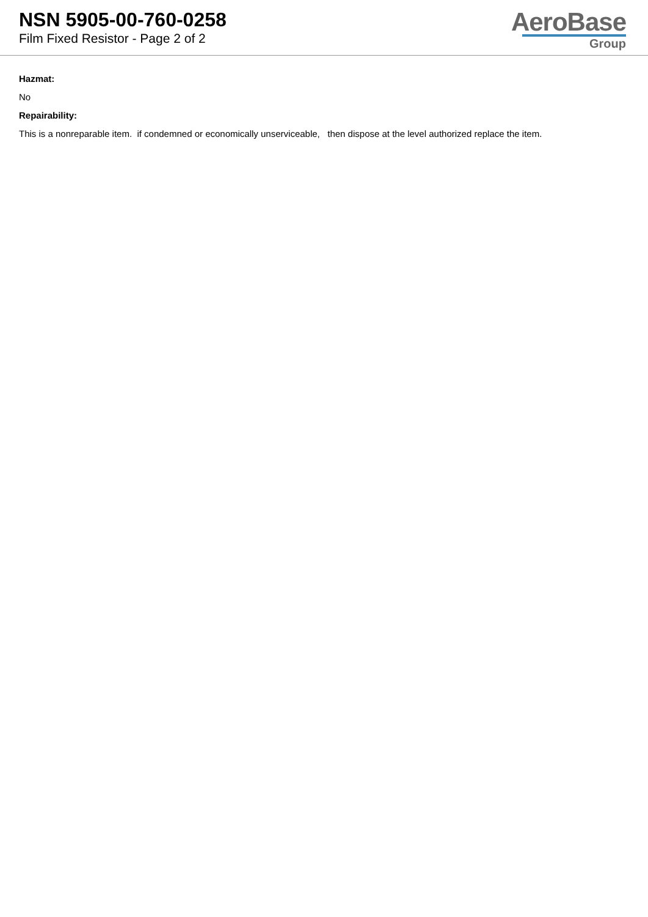NSN 5905-00-760-0258
Film Fixed Resistor - Page 2 of 2
AeroBase
Group
Hazmat:
No
Repairability:
This is a nonreparable item. if condemned or economically unserviceable, then dispose at the level authorized replace the item.